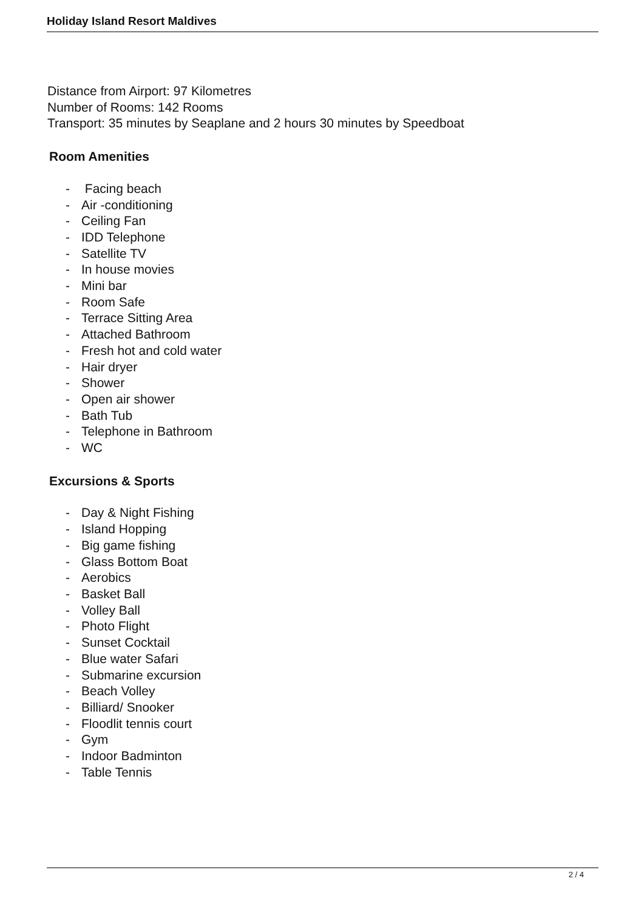Holiday Island Resort Maldives
Distance from Airport: 97 Kilometres
Number of Rooms: 142 Rooms
Transport: 35 minutes by Seaplane and 2 hours 30 minutes by Speedboat
Room Amenities
- Facing beach
- Air -conditioning
- Ceiling Fan
- IDD Telephone
- Satellite TV
- In house movies
- Mini bar
- Room Safe
- Terrace Sitting Area
- Attached Bathroom
- Fresh hot and cold water
- Hair dryer
- Shower
- Open air shower
- Bath Tub
- Telephone in Bathroom
- WC
Excursions & Sports
- Day & Night Fishing
- Island Hopping
- Big game fishing
- Glass Bottom Boat
- Aerobics
- Basket Ball
- Volley Ball
- Photo Flight
- Sunset Cocktail
- Blue water Safari
- Submarine excursion
- Beach Volley
- Billiard/ Snooker
- Floodlit tennis court
- Gym
- Indoor Badminton
- Table Tennis
2 / 4